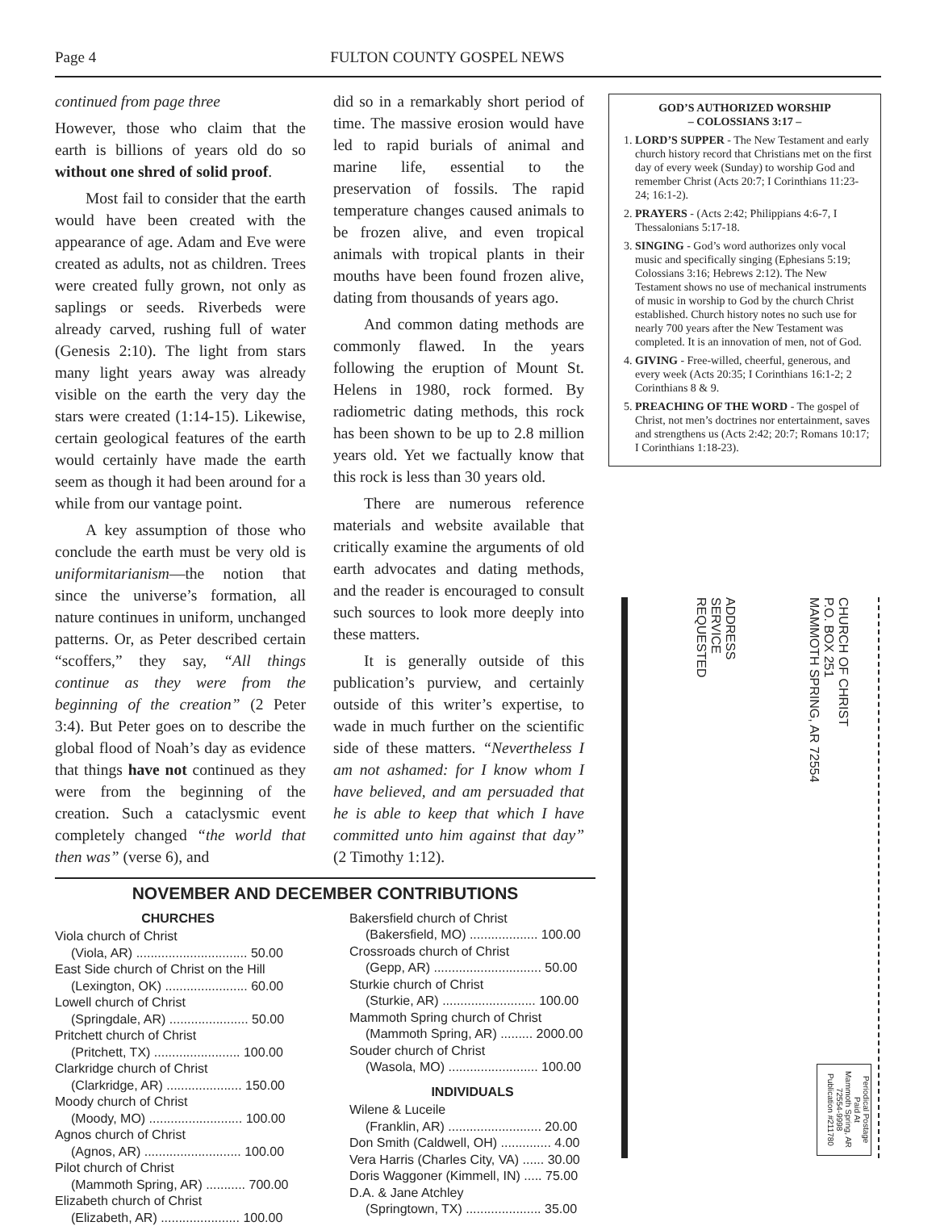Page 4 FULTON COUNTY GOSPEL NEWS
continued from page three
However, those who claim that the earth is billions of years old do so without one shred of solid proof.
Most fail to consider that the earth would have been created with the appearance of age. Adam and Eve were created as adults, not as children. Trees were created fully grown, not only as saplings or seeds. Riverbeds were already carved, rushing full of water (Genesis 2:10). The light from stars many light years away was already visible on the earth the very day the stars were created (1:14-15). Likewise, certain geological features of the earth would certainly have made the earth seem as though it had been around for a while from our vantage point.
A key assumption of those who conclude the earth must be very old is uniformitarianism—the notion that since the universe’s formation, all nature continues in uniform, unchanged patterns. Or, as Peter described certain “scoffers,” they say, “All things continue as they were from the beginning of the creation” (2 Peter 3:4). But Peter goes on to describe the global flood of Noah’s day as evidence that things have not continued as they were from the beginning of the creation. Such a cataclysmic event completely changed “the world that then was” (verse 6), and
did so in a remarkably short period of time. The massive erosion would have led to rapid burials of animal and marine life, essential to the preservation of fossils. The rapid temperature changes caused animals to be frozen alive, and even tropical animals with tropical plants in their mouths have been found frozen alive, dating from thousands of years ago.
And common dating methods are commonly flawed. In the years following the eruption of Mount St. Helens in 1980, rock formed. By radiometric dating methods, this rock has been shown to be up to 2.8 million years old. Yet we factually know that this rock is less than 30 years old.
There are numerous reference materials and website available that critically examine the arguments of old earth advocates and dating methods, and the reader is encouraged to consult such sources to look more deeply into these matters.
It is generally outside of this publication’s purview, and certainly outside of this writer’s expertise, to wade in much further on the scientific side of these matters. “Nevertheless I am not ashamed: for I know whom I have believed, and am persuaded that he is able to keep that which I have committed unto him against that day” (2 Timothy 1:12).
GOD’S AUTHORIZED WORSHIP
– COLOSSIANS 3:17 –
1. LORD’S SUPPER - The New Testament and early church history record that Christians met on the first day of every week (Sunday) to worship God and remember Christ (Acts 20:7; I Corinthians 11:23-24; 16:1-2).
2. PRAYERS - (Acts 2:42; Philippians 4:6-7, I Thessalonians 5:17-18.
3. SINGING - God’s word authorizes only vocal music and specifically singing (Ephesians 5:19; Colossians 3:16; Hebrews 2:12). The New Testament shows no use of mechanical instruments of music in worship to God by the church Christ established. Church history notes no such use for nearly 700 years after the New Testament was completed. It is an innovation of men, not of God.
4. GIVING - Free-willed, cheerful, generous, and every week (Acts 20:35; I Corinthians 16:1-2; 2 Corinthians 8 & 9.
5. PREACHING OF THE WORD - The gospel of Christ, not men’s doctrines nor entertainment, saves and strengthens us (Acts 2:42; 20:7; Romans 10:17; I Corinthians 1:18-23).
NOVEMBER AND DECEMBER CONTRIBUTIONS
CHURCHES
Viola church of Christ
(Viola, AR) ............................... 50.00
East Side church of Christ on the Hill
(Lexington, OK) ....................... 60.00
Lowell church of Christ
(Springdale, AR) ...................... 50.00
Pritchett church of Christ
(Pritchett, TX) ........................ 100.00
Clarkridge church of Christ
(Clarkridge, AR) ..................... 150.00
Moody church of Christ
(Moody, MO) .......................... 100.00
Agnos church of Christ
(Agnos, AR) ........................... 100.00
Pilot church of Christ
(Mammoth Spring, AR) ........... 700.00
Elizabeth church of Christ
(Elizabeth, AR) ...................... 100.00
Bakersfield church of Christ
(Bakersfield, MO) ................... 100.00
Crossroads church of Christ
(Gepp, AR) .............................. 50.00
Sturkie church of Christ
(Sturkie, AR) .......................... 100.00
Mammoth Spring church of Christ
(Mammoth Spring, AR) ......... 2000.00
Souder church of Christ
(Wasola, MO) ......................... 100.00
INDIVIDUALS
Wilene & Luceile
(Franklin, AR) .......................... 20.00
Don Smith (Caldwell, OH) .............. 4.00
Vera Harris (Charles City, VA) ...... 30.00
Doris Waggoner (Kimmell, IN) ..... 75.00
D.A. & Jane Atchley
(Springtown, TX) ..................... 35.00
ADDRESS
SERVICE
REQUESTED
CHURCH OF CHRIST
P.O. BOX 251
MAMMOTH SPRING, AR 72554
Periodical Postage
Paid At
Mammoth Spring, AR
72554-9998
Publication #211780